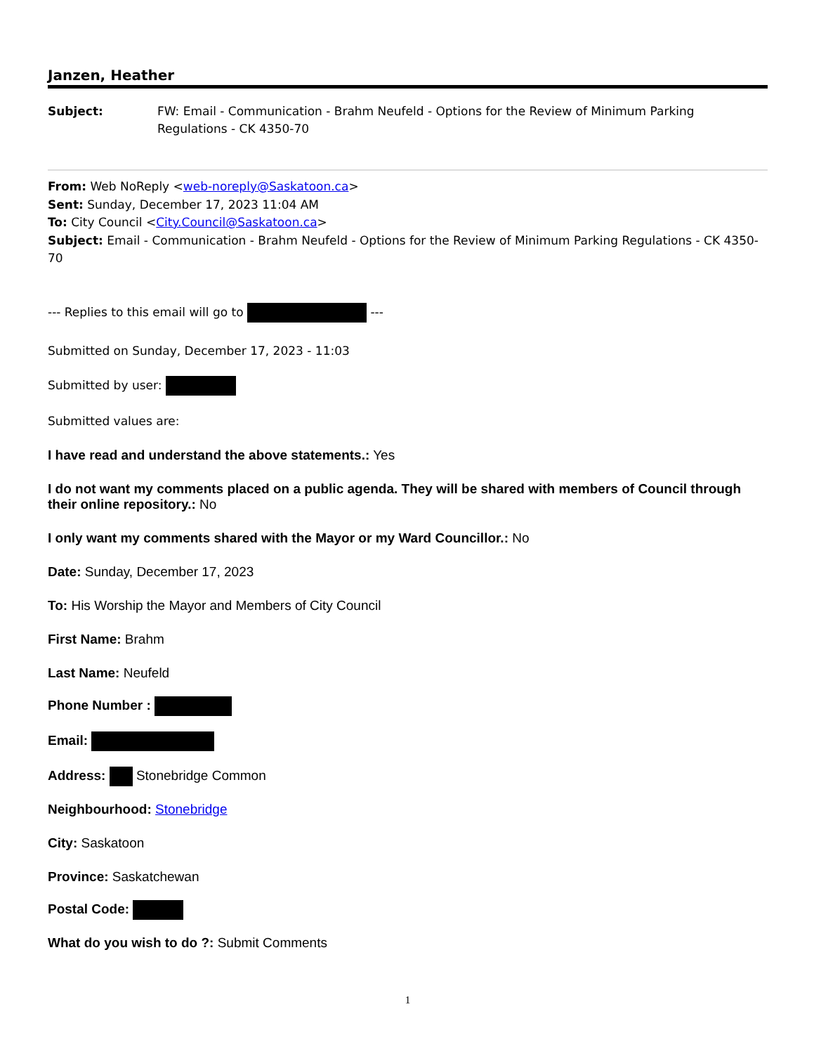Janzen, Heather
Subject: FW: Email - Communication - Brahm Neufeld - Options for the Review of Minimum Parking Regulations - CK 4350-70
From: Web NoReply <web-noreply@Saskatoon.ca>
Sent: Sunday, December 17, 2023 11:04 AM
To: City Council <City.Council@Saskatoon.ca>
Subject: Email - Communication - Brahm Neufeld - Options for the Review of Minimum Parking Regulations - CK 4350-70
--- Replies to this email will go to ---
Submitted on Sunday, December 17, 2023 - 11:03
Submitted by user:
Submitted values are:
I have read and understand the above statements.: Yes
I do not want my comments placed on a public agenda. They will be shared with members of Council through their online repository.: No
I only want my comments shared with the Mayor or my Ward Councillor.: No
Date: Sunday, December 17, 2023
To: His Worship the Mayor and Members of City Council
First Name: Brahm
Last Name: Neufeld
Phone Number :
Email:
Address: Stonebridge Common
Neighbourhood: Stonebridge
City: Saskatoon
Province: Saskatchewan
Postal Code:
What do you wish to do ?: Submit Comments
1